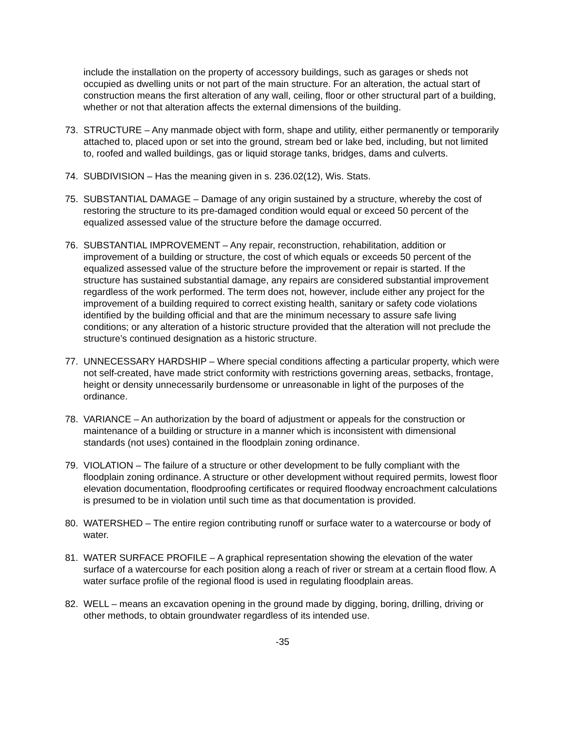include the installation on the property of accessory buildings, such as garages or sheds not occupied as dwelling units or not part of the main structure. For an alteration, the actual start of construction means the first alteration of any wall, ceiling, floor or other structural part of a building, whether or not that alteration affects the external dimensions of the building.
73. STRUCTURE – Any manmade object with form, shape and utility, either permanently or temporarily attached to, placed upon or set into the ground, stream bed or lake bed, including, but not limited to, roofed and walled buildings, gas or liquid storage tanks, bridges, dams and culverts.
74. SUBDIVISION – Has the meaning given in s. 236.02(12), Wis. Stats.
75. SUBSTANTIAL DAMAGE – Damage of any origin sustained by a structure, whereby the cost of restoring the structure to its pre-damaged condition would equal or exceed 50 percent of the equalized assessed value of the structure before the damage occurred.
76. SUBSTANTIAL IMPROVEMENT – Any repair, reconstruction, rehabilitation, addition or improvement of a building or structure, the cost of which equals or exceeds 50 percent of the equalized assessed value of the structure before the improvement or repair is started. If the structure has sustained substantial damage, any repairs are considered substantial improvement regardless of the work performed. The term does not, however, include either any project for the improvement of a building required to correct existing health, sanitary or safety code violations identified by the building official and that are the minimum necessary to assure safe living conditions; or any alteration of a historic structure provided that the alteration will not preclude the structure’s continued designation as a historic structure.
77. UNNECESSARY HARDSHIP – Where special conditions affecting a particular property, which were not self-created, have made strict conformity with restrictions governing areas, setbacks, frontage, height or density unnecessarily burdensome or unreasonable in light of the purposes of the ordinance.
78. VARIANCE – An authorization by the board of adjustment or appeals for the construction or maintenance of a building or structure in a manner which is inconsistent with dimensional standards (not uses) contained in the floodplain zoning ordinance.
79. VIOLATION – The failure of a structure or other development to be fully compliant with the floodplain zoning ordinance. A structure or other development without required permits, lowest floor elevation documentation, floodproofing certificates or required floodway encroachment calculations is presumed to be in violation until such time as that documentation is provided.
80. WATERSHED – The entire region contributing runoff or surface water to a watercourse or body of water.
81. WATER SURFACE PROFILE – A graphical representation showing the elevation of the water surface of a watercourse for each position along a reach of river or stream at a certain flood flow. A water surface profile of the regional flood is used in regulating floodplain areas.
82. WELL – means an excavation opening in the ground made by digging, boring, drilling, driving or other methods, to obtain groundwater regardless of its intended use.
-35